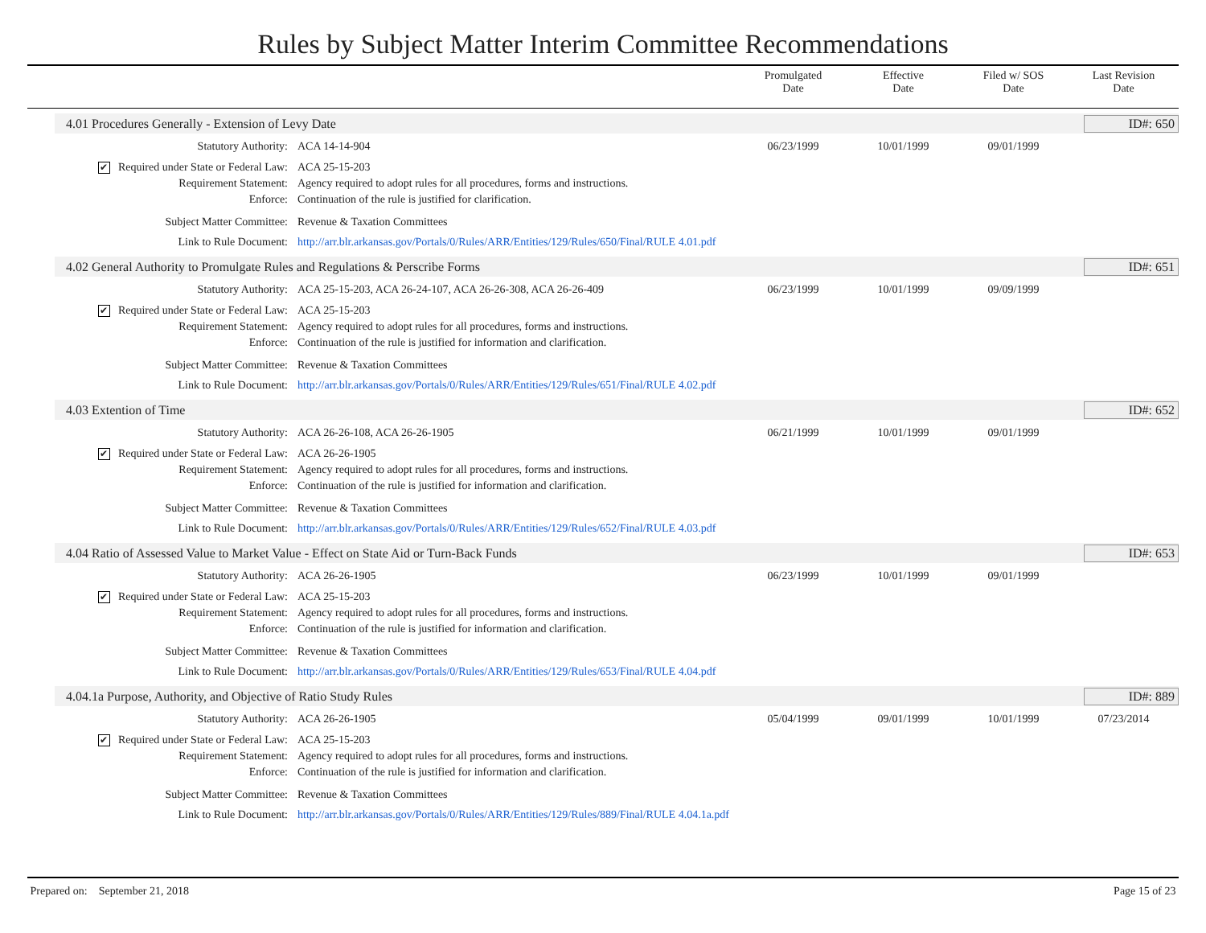Rules by Subject Matter Interim Committee Recommendations
Promulgated
Date
Effective
Date
Filed w/ SOS
Date
Last Revision
Date
4.01 Procedures Generally - Extension of Levy Date
ID#: 650
| Statutory Authority: | ACA 14-14-904 | 06/23/1999 | 10/01/1999 | 09/01/1999 | |
| ✔ Required under State or Federal Law: | ACA 25-15-203 | | | | |
| Requirement Statement: | Agency required to adopt rules for all procedures, forms and instructions. | | | | |
| Enforce: | Continuation of the rule is justified for clarification. | | | | |
| Subject Matter Committee: | Revenue & Taxation Committees | | | | |
| Link to Rule Document: | http://arr.blr.arkansas.gov/Portals/0/Rules/ARR/Entities/129/Rules/650/Final/RULE 4.01.pdf | | | | |
4.02 General Authority to Promulgate Rules and Regulations & Perscribe Forms
ID#: 651
| Statutory Authority: | ACA 25-15-203, ACA 26-24-107, ACA 26-26-308, ACA 26-26-409 | 06/23/1999 | 10/01/1999 | 09/09/1999 | |
| ✔ Required under State or Federal Law: | ACA 25-15-203 | | | | |
| Requirement Statement: | Agency required to adopt rules for all procedures, forms and instructions. | | | | |
| Enforce: | Continuation of the rule is justified for information and clarification. | | | | |
| Subject Matter Committee: | Revenue & Taxation Committees | | | | |
| Link to Rule Document: | http://arr.blr.arkansas.gov/Portals/0/Rules/ARR/Entities/129/Rules/651/Final/RULE 4.02.pdf | | | | |
4.03 Extention of Time
ID#: 652
| Statutory Authority: | ACA 26-26-108, ACA 26-26-1905 | 06/21/1999 | 10/01/1999 | 09/01/1999 | |
| ✔ Required under State or Federal Law: | ACA 26-26-1905 | | | | |
| Requirement Statement: | Agency required to adopt rules for all procedures, forms and instructions. | | | | |
| Enforce: | Continuation of the rule is justified for information and clarification. | | | | |
| Subject Matter Committee: | Revenue & Taxation Committees | | | | |
| Link to Rule Document: | http://arr.blr.arkansas.gov/Portals/0/Rules/ARR/Entities/129/Rules/652/Final/RULE 4.03.pdf | | | | |
4.04 Ratio of Assessed Value to Market Value - Effect on State Aid or Turn-Back Funds
ID#: 653
| Statutory Authority: | ACA 26-26-1905 | 06/23/1999 | 10/01/1999 | 09/01/1999 | |
| ✔ Required under State or Federal Law: | ACA 25-15-203 | | | | |
| Requirement Statement: | Agency required to adopt rules for all procedures, forms and instructions. | | | | |
| Enforce: | Continuation of the rule is justified for information and clarification. | | | | |
| Subject Matter Committee: | Revenue & Taxation Committees | | | | |
| Link to Rule Document: | http://arr.blr.arkansas.gov/Portals/0/Rules/ARR/Entities/129/Rules/653/Final/RULE 4.04.pdf | | | | |
4.04.1a Purpose, Authority, and Objective of Ratio Study Rules
ID#: 889
| Statutory Authority: | ACA 26-26-1905 | 05/04/1999 | 09/01/1999 | 10/01/1999 | 07/23/2014 |
| ✔ Required under State or Federal Law: | ACA 25-15-203 | | | | |
| Requirement Statement: | Agency required to adopt rules for all procedures, forms and instructions. | | | | |
| Enforce: | Continuation of the rule is justified for information and clarification. | | | | |
| Subject Matter Committee: | Revenue & Taxation Committees | | | | |
| Link to Rule Document: | http://arr.blr.arkansas.gov/Portals/0/Rules/ARR/Entities/129/Rules/889/Final/RULE 4.04.1a.pdf | | | | |
Prepared on: September 21, 2018 Page 15 of 23